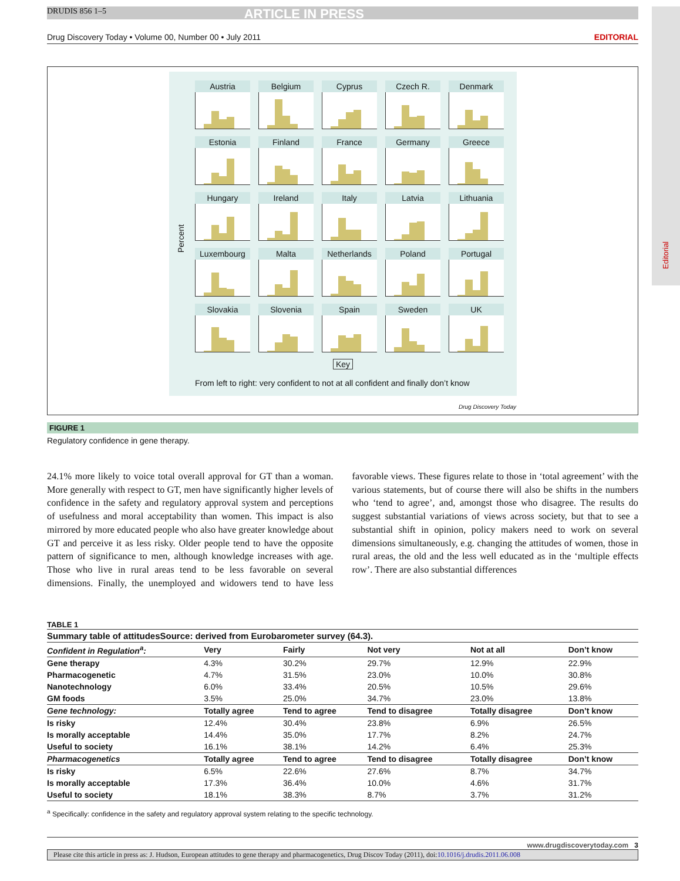Editorial
DRUDIS 856 1–5 ARTICLE IN PRESS
Drug Discovery Today • Volume 00, Number 00 • July 2011 EDITORIAL
Percent
Austria
Belgium
Cyprus
Czech R.
Denmark
Estonia
Finland
France
Germany
Greece
Hungary
Ireland
Italy
Latvia
Lithuania
Luxembourg
Malta
Netherlands
Poland
Portugal
Slovakia
Slovenia
Spain
Sweden
UK
Key
From left to right: very confident to not at all confident and finally don’t know
Drug Discovery Today
FIGURE 1
Regulatory confidence in gene therapy.
24.1% more likely to voice total overall approval for GT than a woman. More generally with respect to GT, men have significantly higher levels of confidence in the safety and regulatory approval system and perceptions of usefulness and moral acceptability than women. This impact is also mirrored by more educated people who also have greater knowledge about GT and perceive it as less risky. Older people tend to have the opposite pattern of significance to men, although knowledge increases with age. Those who live in rural areas tend to be less favorable on several dimensions. Finally, the unemployed and widowers tend to have less favorable views. These figures relate to those in ‘total agreement’ with the various statements, but of course there will also be shifts in the numbers who ‘tend to agree’, and, amongst those who disagree. The results do suggest substantial variations of views across society, but that to see a substantial shift in opinion, policy makers need to work on several dimensions simultaneously, e.g. changing the attitudes of women, those in rural areas, the old and the less well educated as in the ‘multiple effects row’. There are also substantial differences
TABLE 1
Summary table of attitudesSource: derived from Eurobarometer survey (64.3).
| Confident in Regulation<sup>a</sup>: | Very | Fairly | Not very | Not at all | Don’t know |
| --- | --- | --- | --- | --- | --- |
| Gene therapy | 4.3% | 30.2% | 29.7% | 12.9% | 22.9% |
| Pharmacogenetic | 4.7% | 31.5% | 23.0% | 10.0% | 30.8% |
| Nanotechnology | 6.0% | 33.4% | 20.5% | 10.5% | 29.6% |
| GM foods | 3.5% | 25.0% | 34.7% | 23.0% | 13.8% |
| Gene technology: | Totally agree | Tend to agree | Tend to disagree | Totally disagree | Don’t know |
| Is risky | 12.4% | 30.4% | 23.8% | 6.9% | 26.5% |
| Is morally acceptable | 14.4% | 35.0% | 17.7% | 8.2% | 24.7% |
| Useful to society | 16.1% | 38.1% | 14.2% | 6.4% | 25.3% |
| Pharmacogenetics | Totally agree | Tend to agree | Tend to disagree | Totally disagree | Don’t know |
| Is risky | 6.5% | 22.6% | 27.6% | 8.7% | 34.7% |
| Is morally acceptable | 17.3% | 36.4% | 10.0% | 4.6% | 31.7% |
| Useful to society | 18.1% | 38.3% | 8.7% | 3.7% | 31.2% |
<sup>a</sup> Specifically: confidence in the safety and regulatory approval system relating to the specific technology.
www.drugdiscoverytoday.com 3
Please cite this article in press as: J. Hudson, European attitudes to gene therapy and pharmacogenetics, Drug Discov Today (2011), doi:10.1016/j.drudis.2011.06.008